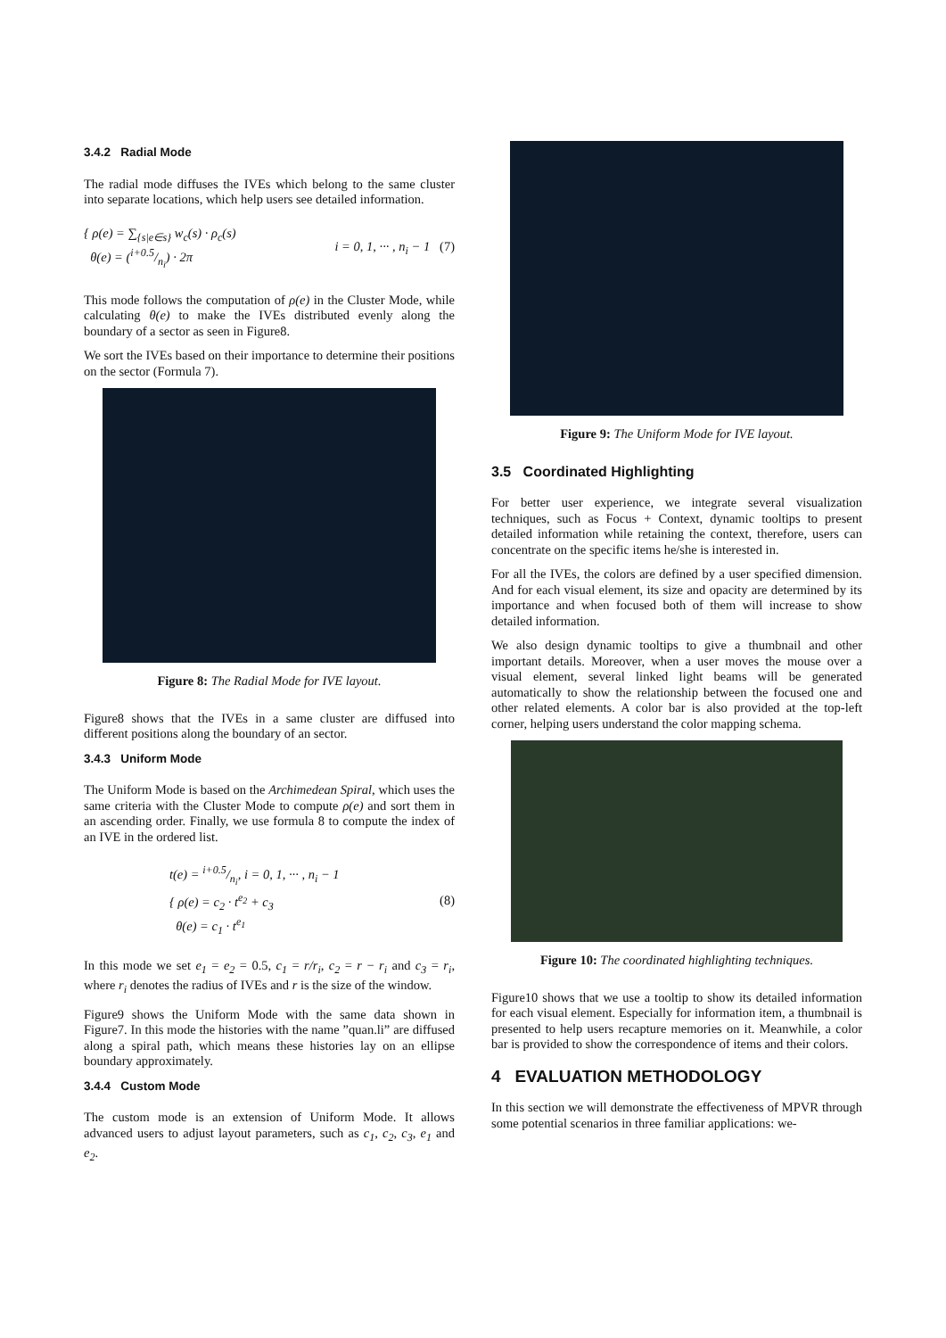3.4.2 Radial Mode
The radial mode diffuses the IVEs which belong to the same cluster into separate locations, which help users see detailed information.
{ ρ(e) = ∑<sub>{s|e∈s}</sub> w<sub>c</sub>(s) · ρ<sub>c</sub>(s)
θ(e) = (i+0.5/n<sub>i</sub>) · 2π
i = 0, 1, ··· , n<sub>i</sub> − 1 (7)
This mode follows the computation of ρ(e) in the Cluster Mode, while calculating θ(e) to make the IVEs distributed evenly along the boundary of a sector as seen in Figure8.
We sort the IVEs based on their importance to determine their positions on the sector (Formula 7).
Figure 8: The Radial Mode for IVE layout.
Figure8 shows that the IVEs in a same cluster are diffused into different positions along the boundary of an sector.
3.4.3 Uniform Mode
The Uniform Mode is based on the Archimedean Spiral, which uses the same criteria with the Cluster Mode to compute ρ(e) and sort them in an ascending order. Finally, we use formula 8 to compute the index of an IVE in the ordered list.
t(e) = i+0.5/n<sub>i</sub>, i = 0, 1, ··· , n<sub>i</sub> − 1
{ ρ(e) = c<sub>2</sub> · t<sup>e<sub>2</sub></sup> + c<sub>3</sub>
θ(e) = c<sub>1</sub> · t<sup>e<sub>1</sub></sup>
(8)
In this mode we set e<sub>1</sub> = e<sub>2</sub> = 0.5, c<sub>1</sub> = r/r<sub>i</sub>, c<sub>2</sub> = r − r<sub>i</sub> and c<sub>3</sub> = r<sub>i</sub>, where r<sub>i</sub> denotes the radius of IVEs and r is the size of the window.
Figure9 shows the Uniform Mode with the same data shown in Figure7. In this mode the histories with the name ”quan.li” are diffused along a spiral path, which means these histories lay on an ellipse boundary approximately.
3.4.4 Custom Mode
The custom mode is an extension of Uniform Mode. It allows advanced users to adjust layout parameters, such as c<sub>1</sub>, c<sub>2</sub>, c<sub>3</sub>, e<sub>1</sub> and e<sub>2</sub>.
Figure 9: The Uniform Mode for IVE layout.
3.5 Coordinated Highlighting
For better user experience, we integrate several visualization techniques, such as Focus + Context, dynamic tooltips to present detailed information while retaining the context, therefore, users can concentrate on the specific items he/she is interested in.
For all the IVEs, the colors are defined by a user specified dimension. And for each visual element, its size and opacity are determined by its importance and when focused both of them will increase to show detailed information.
We also design dynamic tooltips to give a thumbnail and other important details. Moreover, when a user moves the mouse over a visual element, several linked light beams will be generated automatically to show the relationship between the focused one and other related elements. A color bar is also provided at the top-left corner, helping users understand the color mapping schema.
Figure 10: The coordinated highlighting techniques.
Figure10 shows that we use a tooltip to show its detailed information for each visual element. Especially for information item, a thumbnail is presented to help users recapture memories on it. Meanwhile, a color bar is provided to show the correspondence of items and their colors.
4 EVALUATION METHODOLOGY
In this section we will demonstrate the effectiveness of MPVR through some potential scenarios in three familiar applications: we-